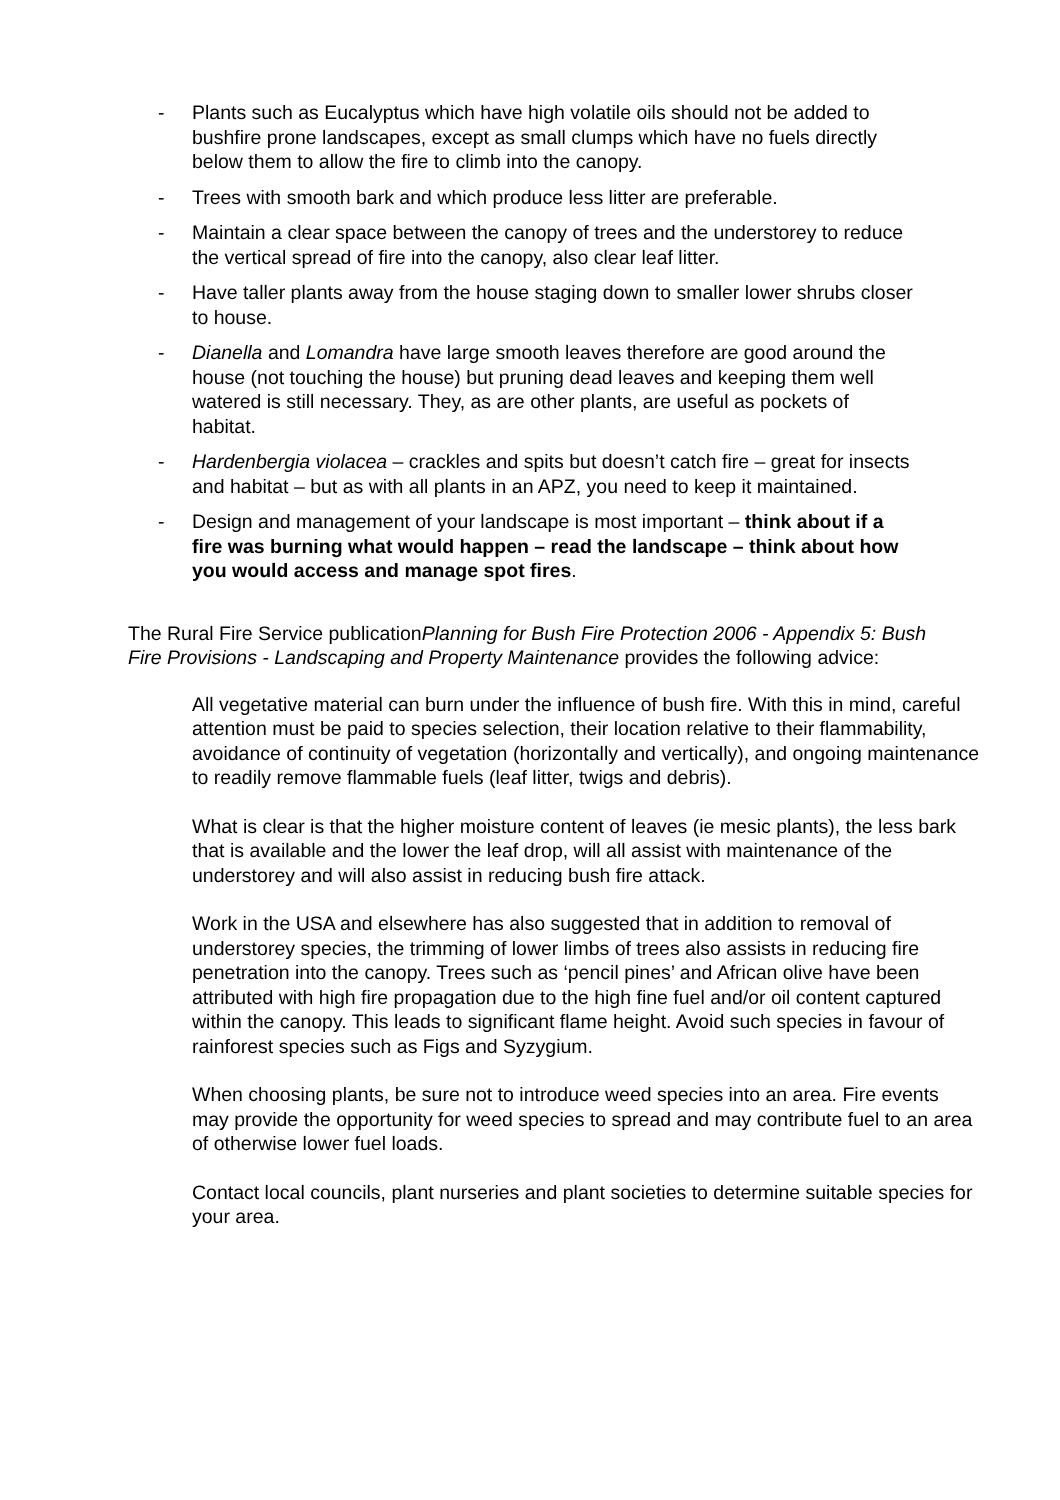- Plants such as Eucalyptus which have high volatile oils should not be added to bushfire prone landscapes, except as small clumps which have no fuels directly below them to allow the fire to climb into the canopy.
- Trees with smooth bark and which produce less litter are preferable.
- Maintain a clear space between the canopy of trees and the understorey to reduce the vertical spread of fire into the canopy, also clear leaf litter.
- Have taller plants away from the house staging down to smaller lower shrubs closer to house.
- Dianella and Lomandra have large smooth leaves therefore are good around the house (not touching the house) but pruning dead leaves and keeping them well watered is still necessary. They, as are other plants, are useful as pockets of habitat.
- Hardenbergia violacea – crackles and spits but doesn’t catch fire – great for insects and habitat – but as with all plants in an APZ, you need to keep it maintained.
- Design and management of your landscape is most important – think about if a fire was burning what would happen – read the landscape – think about how you would access and manage spot fires.
The Rural Fire Service publicationPlanning for Bush Fire Protection 2006 - Appendix 5: Bush Fire Provisions - Landscaping and Property Maintenance provides the following advice:
All vegetative material can burn under the influence of bush fire. With this in mind, careful attention must be paid to species selection, their location relative to their flammability, avoidance of continuity of vegetation (horizontally and vertically), and ongoing maintenance to readily remove flammable fuels (leaf litter, twigs and debris).
What is clear is that the higher moisture content of leaves (ie mesic plants), the less bark that is available and the lower the leaf drop, will all assist with maintenance of the understorey and will also assist in reducing bush fire attack.
Work in the USA and elsewhere has also suggested that in addition to removal of understorey species, the trimming of lower limbs of trees also assists in reducing fire penetration into the canopy. Trees such as ‘pencil pines’ and African olive have been attributed with high fire propagation due to the high fine fuel and/or oil content captured within the canopy. This leads to significant flame height. Avoid such species in favour of rainforest species such as Figs and Syzygium.
When choosing plants, be sure not to introduce weed species into an area. Fire events may provide the opportunity for weed species to spread and may contribute fuel to an area of otherwise lower fuel loads.
Contact local councils, plant nurseries and plant societies to determine suitable species for your area.